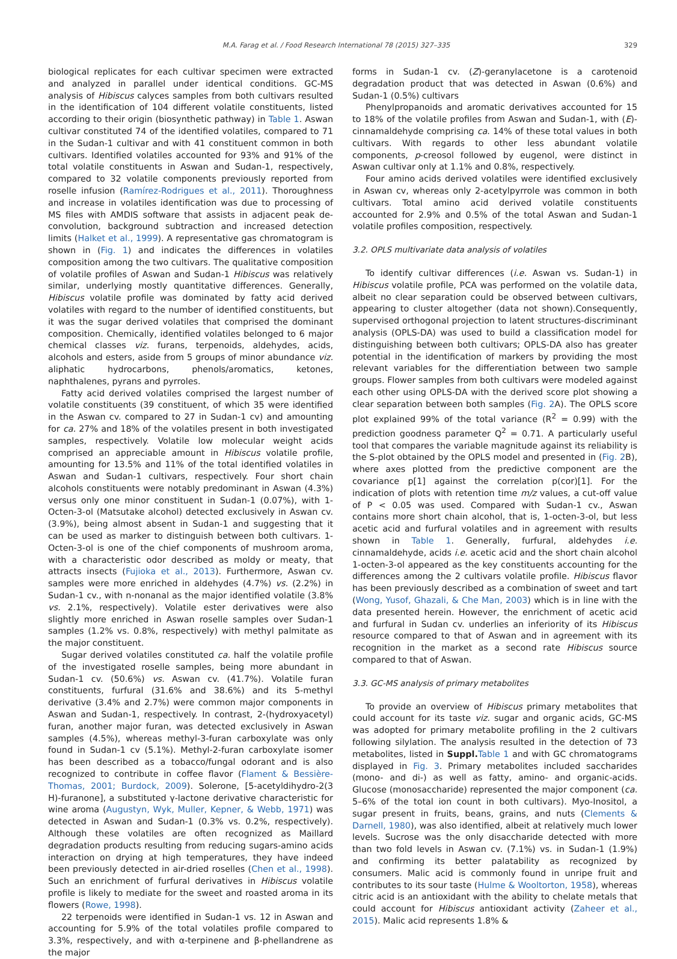M.A. Farag et al. / Food Research International 78 (2015) 327–335 329
biological replicates for each cultivar specimen were extracted and analyzed in parallel under identical conditions. GC-MS analysis of Hibiscus calyces samples from both cultivars resulted in the identification of 104 different volatile constituents, listed according to their origin (biosynthetic pathway) in Table 1. Aswan cultivar constituted 74 of the identified volatiles, compared to 71 in the Sudan-1 cultivar and with 41 constituent common in both cultivars. Identified volatiles accounted for 93% and 91% of the total volatile constituents in Aswan and Sudan-1, respectively, compared to 32 volatile components previously reported from roselle infusion (Ramírez-Rodrigues et al., 2011). Thoroughness and increase in volatiles identification was due to processing of MS files with AMDIS software that assists in adjacent peak de-convolution, background subtraction and increased detection limits (Halket et al., 1999). A representative gas chromatogram is shown in (Fig. 1) and indicates the differences in volatiles composition among the two cultivars. The qualitative composition of volatile profiles of Aswan and Sudan-1 Hibiscus was relatively similar, underlying mostly quantitative differences. Generally, Hibiscus volatile profile was dominated by fatty acid derived volatiles with regard to the number of identified constituents, but it was the sugar derived volatiles that comprised the dominant composition. Chemically, identified volatiles belonged to 6 major chemical classes viz. furans, terpenoids, aldehydes, acids, alcohols and esters, aside from 5 groups of minor abundance viz. aliphatic hydrocarbons, phenols/aromatics, ketones, naphthalenes, pyrans and pyrroles.
Fatty acid derived volatiles comprised the largest number of volatile constituents (39 constituent, of which 35 were identified in the Aswan cv. compared to 27 in Sudan-1 cv) and amounting for ca. 27% and 18% of the volatiles present in both investigated samples, respectively. Volatile low molecular weight acids comprised an appreciable amount in Hibiscus volatile profile, amounting for 13.5% and 11% of the total identified volatiles in Aswan and Sudan-1 cultivars, respectively. Four short chain alcohols constituents were notably predominant in Aswan (4.3%) versus only one minor constituent in Sudan-1 (0.07%), with 1-Octen-3-ol (Matsutake alcohol) detected exclusively in Aswan cv. (3.9%), being almost absent in Sudan-1 and suggesting that it can be used as marker to distinguish between both cultivars. 1-Octen-3-ol is one of the chief components of mushroom aroma, with a characteristic odor described as moldy or meaty, that attracts insects (Fujioka et al., 2013). Furthermore, Aswan cv. samples were more enriched in aldehydes (4.7%) vs. (2.2%) in Sudan-1 cv., with n-nonanal as the major identified volatile (3.8% vs. 2.1%, respectively). Volatile ester derivatives were also slightly more enriched in Aswan roselle samples over Sudan-1 samples (1.2% vs. 0.8%, respectively) with methyl palmitate as the major constituent.
Sugar derived volatiles constituted ca. half the volatile profile of the investigated roselle samples, being more abundant in Sudan-1 cv. (50.6%) vs. Aswan cv. (41.7%). Volatile furan constituents, furfural (31.6% and 38.6%) and its 5-methyl derivative (3.4% and 2.7%) were common major components in Aswan and Sudan-1, respectively. In contrast, 2-(hydroxyacetyl) furan, another major furan, was detected exclusively in Aswan samples (4.5%), whereas methyl-3-furan carboxylate was only found in Sudan-1 cv (5.1%). Methyl-2-furan carboxylate isomer has been described as a tobacco/fungal odorant and is also recognized to contribute in coffee flavor (Flament & Bessière-Thomas, 2001; Burdock, 2009). Solerone, [5-acetyldihydro-2(3 H)-furanone], a substituted γ-lactone derivative characteristic for wine aroma (Augustyn, Wyk, Muller, Kepner, & Webb, 1971) was detected in Aswan and Sudan-1 (0.3% vs. 0.2%, respectively). Although these volatiles are often recognized as Maillard degradation products resulting from reducing sugars-amino acids interaction on drying at high temperatures, they have indeed been previously detected in air-dried roselles (Chen et al., 1998). Such an enrichment of furfural derivatives in Hibiscus volatile profile is likely to mediate for the sweet and roasted aroma in its flowers (Rowe, 1998).
22 terpenoids were identified in Sudan-1 vs. 12 in Aswan and accounting for 5.9% of the total volatiles profile compared to 3.3%, respectively, and with α-terpinene and β-phellandrene as the major
forms in Sudan-1 cv. (Z)-geranylacetone is a carotenoid degradation product that was detected in Aswan (0.6%) and Sudan-1 (0.5%) cultivars
Phenylpropanoids and aromatic derivatives accounted for 15 to 18% of the volatile profiles from Aswan and Sudan-1, with (E)-cinnamaldehyde comprising ca. 14% of these total values in both cultivars. With regards to other less abundant volatile components, p-creosol followed by eugenol, were distinct in Aswan cultivar only at 1.1% and 0.8%, respectively.
Four amino acids derived volatiles were identified exclusively in Aswan cv, whereas only 2-acetylpyrrole was common in both cultivars. Total amino acid derived volatile constituents accounted for 2.9% and 0.5% of the total Aswan and Sudan-1 volatile profiles composition, respectively.
3.2. OPLS multivariate data analysis of volatiles
To identify cultivar differences (i.e. Aswan vs. Sudan-1) in Hibiscus volatile profile, PCA was performed on the volatile data, albeit no clear separation could be observed between cultivars, appearing to cluster altogether (data not shown).Consequently, supervised orthogonal projection to latent structures-discriminant analysis (OPLS-DA) was used to build a classification model for distinguishing between both cultivars; OPLS-DA also has greater potential in the identification of markers by providing the most relevant variables for the differentiation between two sample groups. Flower samples from both cultivars were modeled against each other using OPLS-DA with the derived score plot showing a clear separation between both samples (Fig. 2 A). The OPLS score plot explained 99% of the total variance (R<sup>2</sup> = 0.99) with the prediction goodness parameter Q<sup>2</sup> = 0.71. A particularly useful tool that compares the variable magnitude against its reliability is the S-plot obtained by the OPLS model and presented in (Fig. 2 B), where axes plotted from the predictive component are the covariance p[1] against the correlation p(cor)[1]. For the indication of plots with retention time m/z values, a cut-off value of P < 0.05 was used. Compared with Sudan-1 cv., Aswan contains more short chain alcohol, that is, 1-octen-3-ol, but less acetic acid and furfural volatiles and in agreement with results shown in Table 1. Generally, furfural, aldehydes i.e. cinnamaldehyde, acids i.e. acetic acid and the short chain alcohol 1-octen-3-ol appeared as the key constituents accounting for the differences among the 2 cultivars volatile profile. Hibiscus flavor has been previously described as a combination of sweet and tart (Wong, Yusof, Ghazali, & Che Man, 2003) which is in line with the data presented herein. However, the enrichment of acetic acid and furfural in Sudan cv. underlies an inferiority of its Hibiscus resource compared to that of Aswan and in agreement with its recognition in the market as a second rate Hibiscus source compared to that of Aswan.
3.3. GC-MS analysis of primary metabolites
To provide an overview of Hibiscus primary metabolites that could account for its taste viz. sugar and organic acids, GC-MS was adopted for primary metabolite profiling in the 2 cultivars following silylation. The analysis resulted in the detection of 73 metabolites, listed in Suppl. Table 1 and with GC chromatograms displayed in Fig. 3. Primary metabolites included saccharides (mono- and di-) as well as fatty, amino- and organic-acids. Glucose (monosaccharide) represented the major component (ca. 5–6% of the total ion count in both cultivars). Myo-Inositol, a sugar present in fruits, beans, grains, and nuts (Clements & Darnell, 1980), was also identified, albeit at relatively much lower levels. Sucrose was the only disaccharide detected with more than two fold levels in Aswan cv. (7.1%) vs. in Sudan-1 (1.9%) and confirming its better palatability as recognized by consumers. Malic acid is commonly found in unripe fruit and contributes to its sour taste (Hulme & Wooltorton, 1958), whereas citric acid is an antioxidant with the ability to chelate metals that could account for Hibiscus antioxidant activity (Zaheer et al., 2015). Malic acid represents 1.8% &